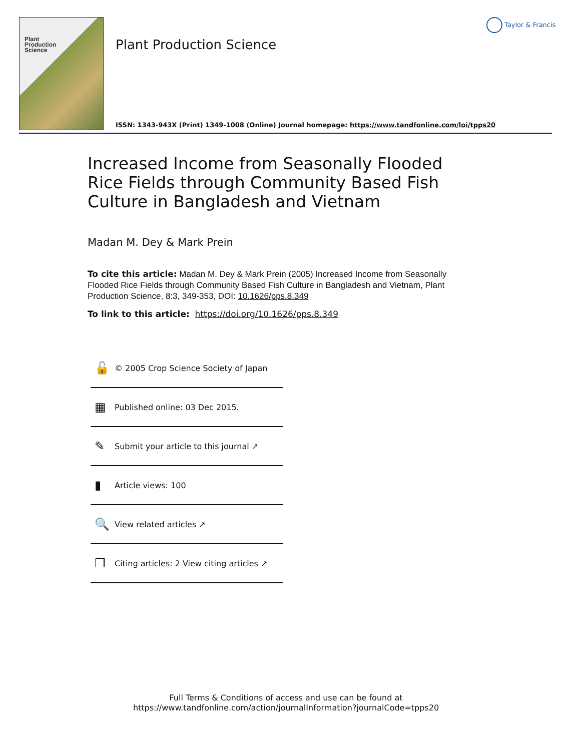Plant
Production
Science
Plant Production Science
Taylor & Francis
ISSN: 1343-943X (Print) 1349-1008 (Online) Journal homepage: https://www.tandfonline.com/loi/tpps20
Increased Income from Seasonally Flooded Rice Fields through Community Based Fish Culture in Bangladesh and Vietnam
Madan M. Dey & Mark Prein
To cite this article: Madan M. Dey & Mark Prein (2005) Increased Income from Seasonally Flooded Rice Fields through Community Based Fish Culture in Bangladesh and Vietnam, Plant Production Science, 8:3, 349-353, DOI: 10.1626/pps.8.349
To link to this article: https://doi.org/10.1626/pps.8.349
🔓 © 2005 Crop Science Society of Japan
▦ Published online: 03 Dec 2015.
✎ Submit your article to this journal ↗
▮ Article views: 100
🔍 View related articles ↗
❐ Citing articles: 2 View citing articles ↗
Full Terms & Conditions of access and use can be found at
https://www.tandfonline.com/action/journalInformation?journalCode=tpps20